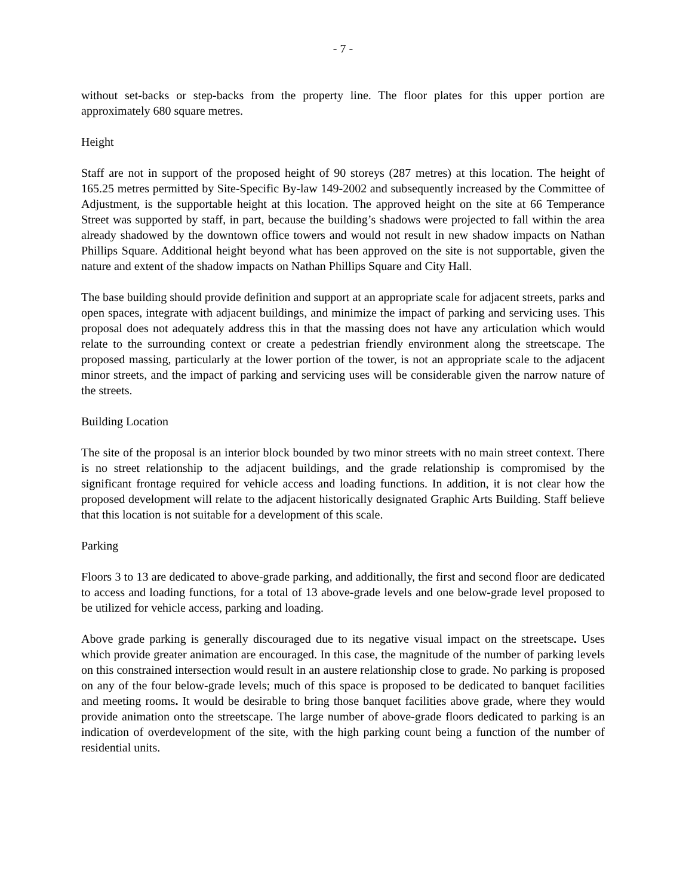- 7 -
without set-backs or step-backs from the property line. The floor plates for this upper portion are approximately 680 square metres.
Height
Staff are not in support of the proposed height of 90 storeys (287 metres) at this location. The height of 165.25 metres permitted by Site-Specific By-law 149-2002 and subsequently increased by the Committee of Adjustment, is the supportable height at this location. The approved height on the site at 66 Temperance Street was supported by staff, in part, because the building’s shadows were projected to fall within the area already shadowed by the downtown office towers and would not result in new shadow impacts on Nathan Phillips Square. Additional height beyond what has been approved on the site is not supportable, given the nature and extent of the shadow impacts on Nathan Phillips Square and City Hall.
The base building should provide definition and support at an appropriate scale for adjacent streets, parks and open spaces, integrate with adjacent buildings, and minimize the impact of parking and servicing uses. This proposal does not adequately address this in that the massing does not have any articulation which would relate to the surrounding context or create a pedestrian friendly environment along the streetscape. The proposed massing, particularly at the lower portion of the tower, is not an appropriate scale to the adjacent minor streets, and the impact of parking and servicing uses will be considerable given the narrow nature of the streets.
Building Location
The site of the proposal is an interior block bounded by two minor streets with no main street context. There is no street relationship to the adjacent buildings, and the grade relationship is compromised by the significant frontage required for vehicle access and loading functions. In addition, it is not clear how the proposed development will relate to the adjacent historically designated Graphic Arts Building. Staff believe that this location is not suitable for a development of this scale.
Parking
Floors 3 to 13 are dedicated to above-grade parking, and additionally, the first and second floor are dedicated to access and loading functions, for a total of 13 above-grade levels and one below-grade level proposed to be utilized for vehicle access, parking and loading.
Above grade parking is generally discouraged due to its negative visual impact on the streetscape. Uses which provide greater animation are encouraged. In this case, the magnitude of the number of parking levels on this constrained intersection would result in an austere relationship close to grade. No parking is proposed on any of the four below-grade levels; much of this space is proposed to be dedicated to banquet facilities and meeting rooms. It would be desirable to bring those banquet facilities above grade, where they would provide animation onto the streetscape. The large number of above-grade floors dedicated to parking is an indication of overdevelopment of the site, with the high parking count being a function of the number of residential units.